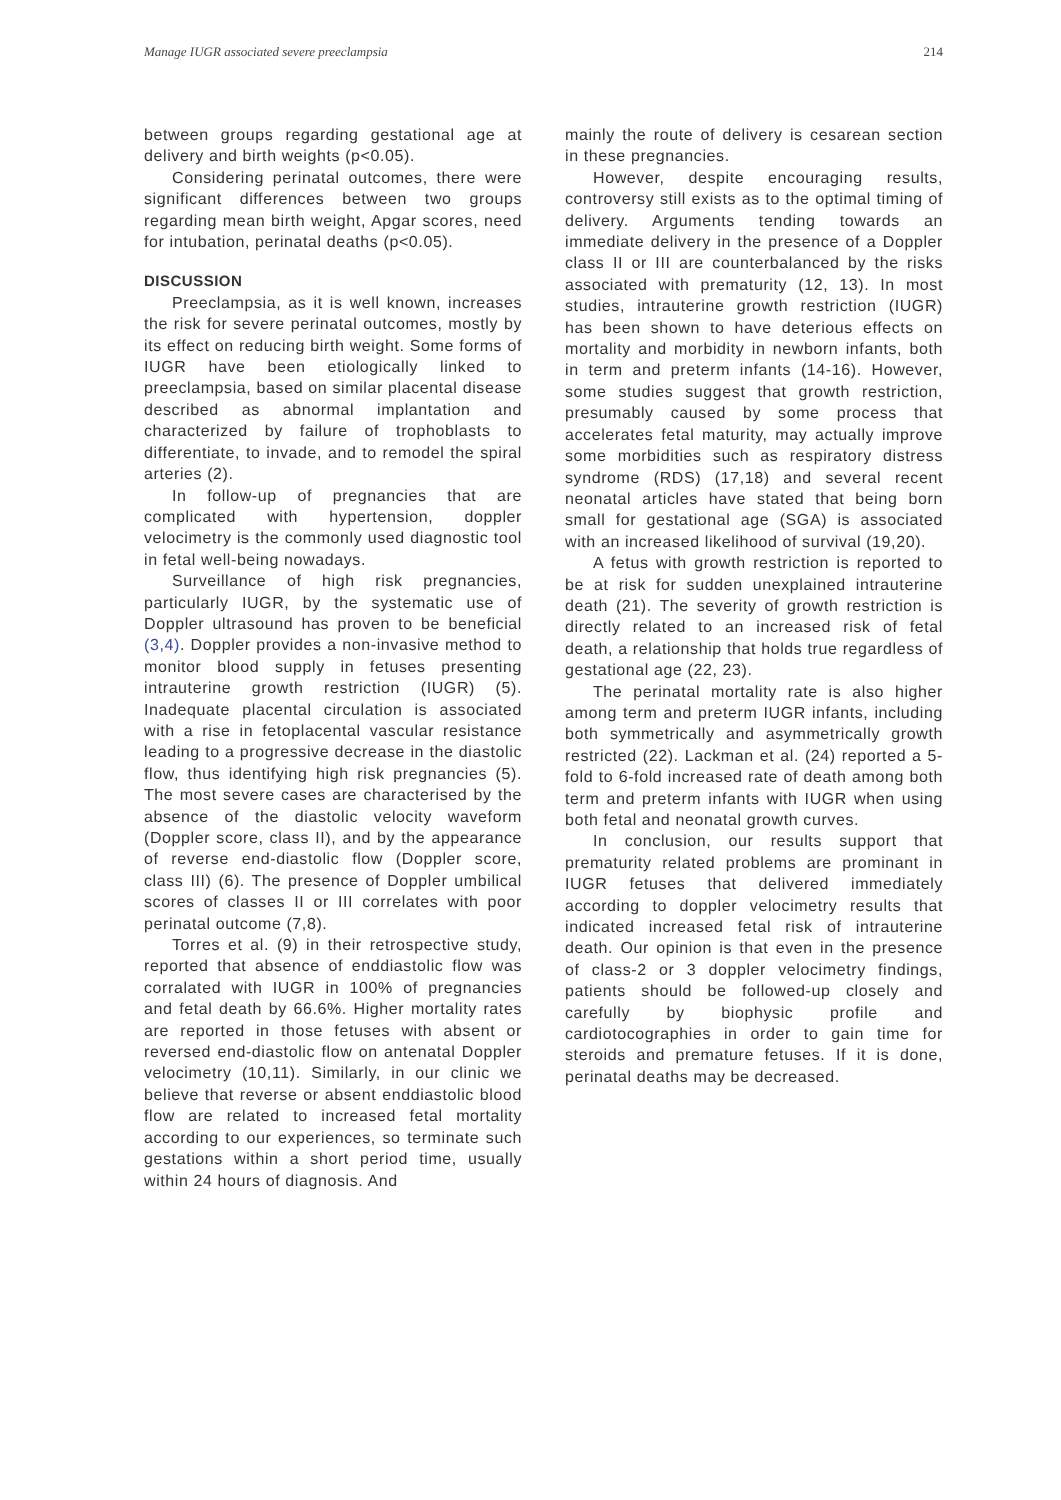Manage IUGR associated severe preeclampsia 214
between groups regarding gestational age at delivery and birth weights (p<0.05).
Considering perinatal outcomes, there were significant differences between two groups regarding mean birth weight, Apgar scores, need for intubation, perinatal deaths (p<0.05).
DISCUSSION
Preeclampsia, as it is well known, increases the risk for severe perinatal outcomes, mostly by its effect on reducing birth weight. Some forms of IUGR have been etiologically linked to preeclampsia, based on similar placental disease described as abnormal implantation and characterized by failure of trophoblasts to differentiate, to invade, and to remodel the spiral arteries (2).
In follow-up of pregnancies that are complicated with hypertension, doppler velocimetry is the commonly used diagnostic tool in fetal well-being nowadays.
Surveillance of high risk pregnancies, particularly IUGR, by the systematic use of Doppler ultrasound has proven to be beneficial (3,4). Doppler provides a non-invasive method to monitor blood supply in fetuses presenting intrauterine growth restriction (IUGR) (5). Inadequate placental circulation is associated with a rise in fetoplacental vascular resistance leading to a progressive decrease in the diastolic flow, thus identifying high risk pregnancies (5). The most severe cases are characterised by the absence of the diastolic velocity waveform (Doppler score, class II), and by the appearance of reverse end-diastolic flow (Doppler score, class III) (6). The presence of Doppler umbilical scores of classes II or III correlates with poor perinatal outcome (7,8).
Torres et al. (9) in their retrospective study, reported that absence of enddiastolic flow was corralated with IUGR in 100% of pregnancies and fetal death by 66.6%. Higher mortality rates are reported in those fetuses with absent or reversed end-diastolic flow on antenatal Doppler velocimetry (10,11). Similarly, in our clinic we believe that reverse or absent enddiastolic blood flow are related to increased fetal mortality according to our experiences, so terminate such gestations within a short period time, usually within 24 hours of diagnosis. And
mainly the route of delivery is cesarean section in these pregnancies.
However, despite encouraging results, controversy still exists as to the optimal timing of delivery. Arguments tending towards an immediate delivery in the presence of a Doppler class II or III are counterbalanced by the risks associated with prematurity (12, 13). In most studies, intrauterine growth restriction (IUGR) has been shown to have deterious effects on mortality and morbidity in newborn infants, both in term and preterm infants (14-16). However, some studies suggest that growth restriction, presumably caused by some process that accelerates fetal maturity, may actually improve some morbidities such as respiratory distress syndrome (RDS) (17,18) and several recent neonatal articles have stated that being born small for gestational age (SGA) is associated with an increased likelihood of survival (19,20).
A fetus with growth restriction is reported to be at risk for sudden unexplained intrauterine death (21). The severity of growth restriction is directly related to an increased risk of fetal death, a relationship that holds true regardless of gestational age (22, 23).
The perinatal mortality rate is also higher among term and preterm IUGR infants, including both symmetrically and asymmetrically growth restricted (22). Lackman et al. (24) reported a 5-fold to 6-fold increased rate of death among both term and preterm infants with IUGR when using both fetal and neonatal growth curves.
In conclusion, our results support that prematurity related problems are prominant in IUGR fetuses that delivered immediately according to doppler velocimetry results that indicated increased fetal risk of intrauterine death. Our opinion is that even in the presence of class-2 or 3 doppler velocimetry findings, patients should be followed-up closely and carefully by biophysic profile and cardiotocographies in order to gain time for steroids and premature fetuses. If it is done, perinatal deaths may be decreased.